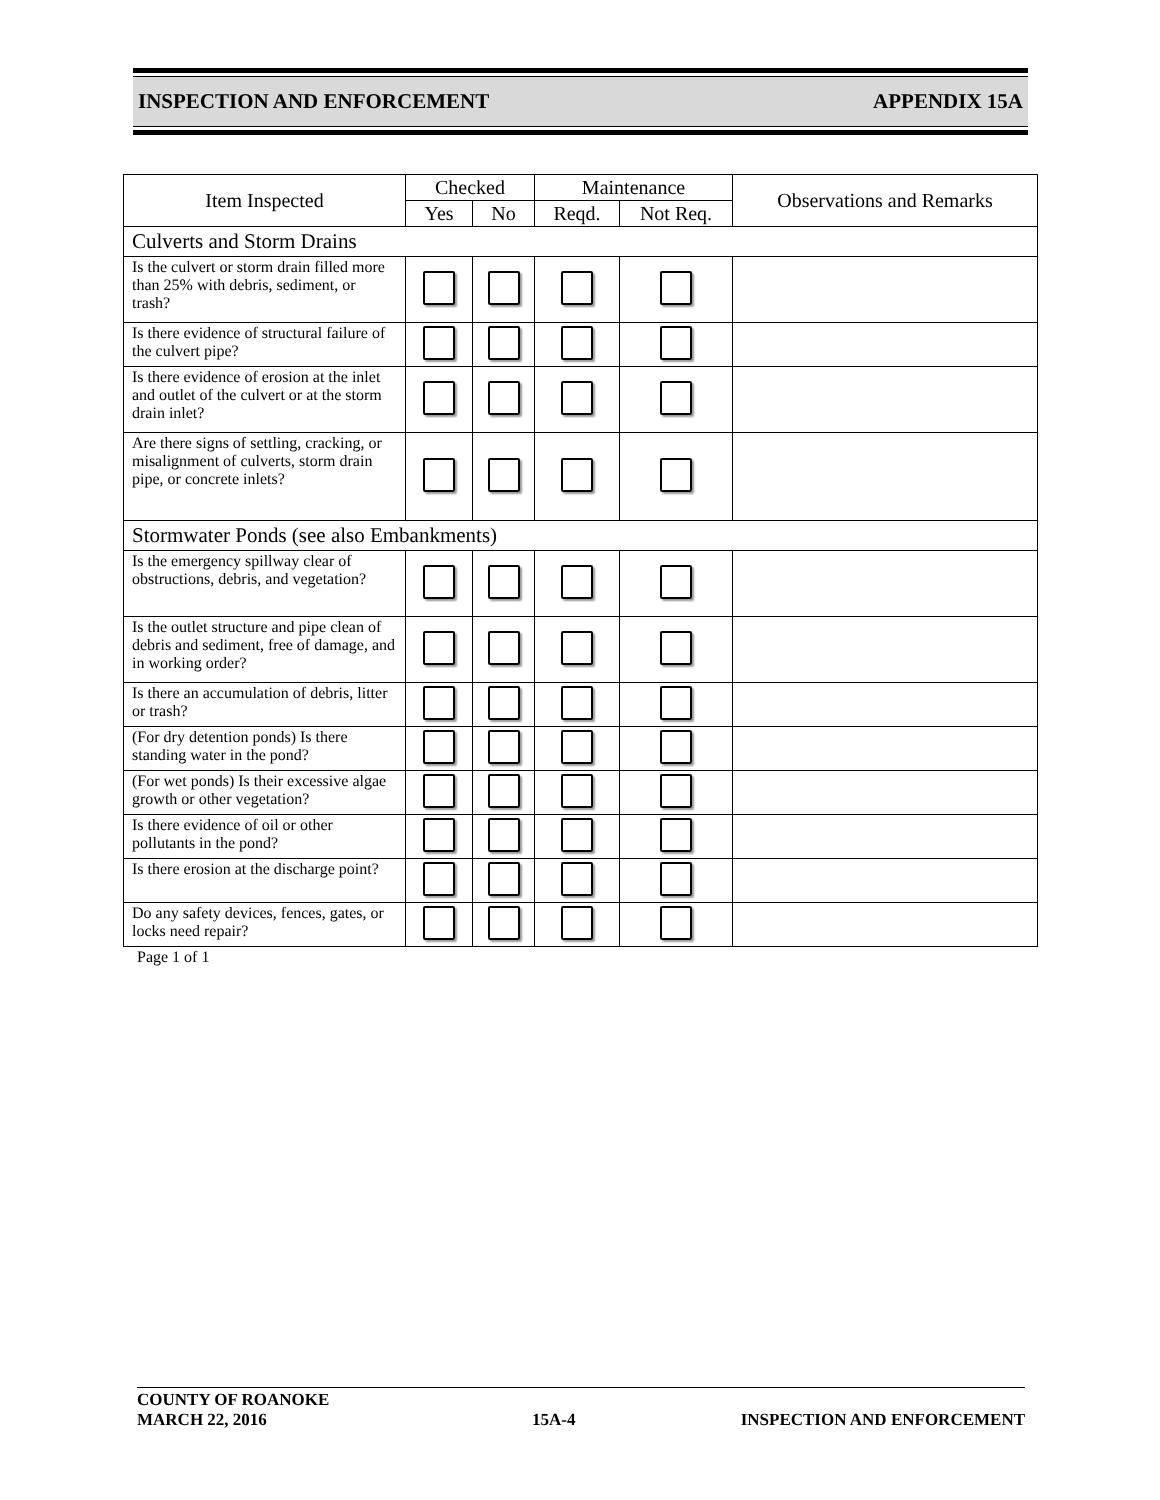INSPECTION AND ENFORCEMENT APPENDIX 15A
| Item Inspected | Checked | | Maintenance | | Observations and Remarks |
| --- | --- | --- | --- | --- | --- |
| | Yes | No | Reqd. | Not Req. | |
| Culverts and Storm Drains | | | | | |
| Is the culvert or storm drain filled more than 25% with debris, sediment, or trash? | | | | | |
| Is there evidence of structural failure of the culvert pipe? | | | | | |
| Is there evidence of erosion at the inlet and outlet of the culvert or at the storm drain inlet? | | | | | |
| Are there signs of settling, cracking, or misalignment of culverts, storm drain pipe, or concrete inlets? | | | | | |
| Stormwater Ponds (see also Embankments) | | | | | |
| Is the emergency spillway clear of obstructions, debris, and vegetation? | | | | | |
| Is the outlet structure and pipe clean of debris and sediment, free of damage, and in working order? | | | | | |
| Is there an accumulation of debris, litter or trash? | | | | | |
| (For dry detention ponds) Is there standing water in the pond? | | | | | |
| (For wet ponds) Is their excessive algae growth or other vegetation? | | | | | |
| Is there evidence of oil or other pollutants in the pond? | | | | | |
| Is there erosion at the discharge point? | | | | | |
| Do any safety devices, fences, gates, or locks need repair? | | | | | |
Page 1 of 1
COUNTY OF ROANOKE
MARCH 22, 2016 15A-4 INSPECTION AND ENFORCEMENT